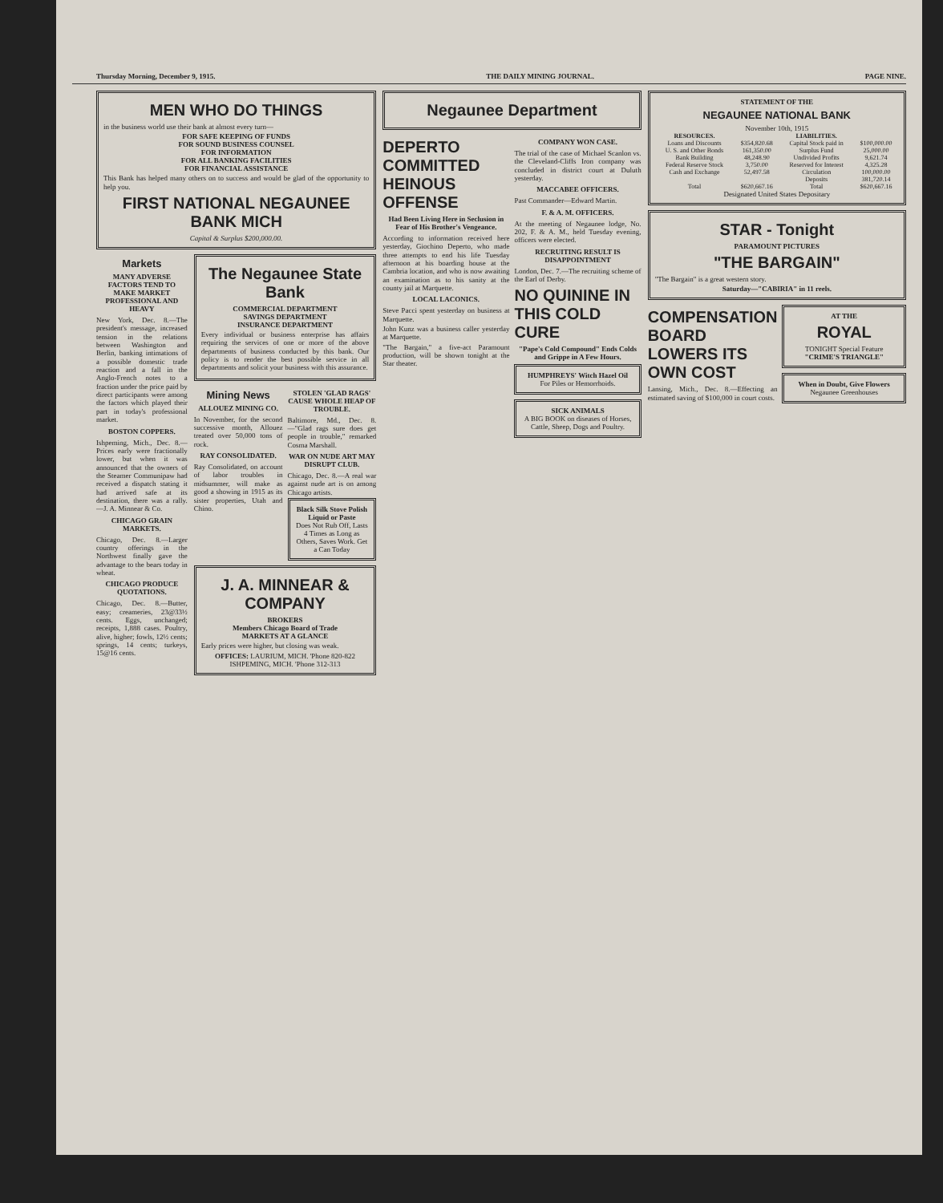Thursday Morning, December 9, 1915. THE DAILY MINING JOURNAL. PAGE NINE.
MEN WHO DO THINGS
in the business world use their bank at almost every turn—
FOR SAFE KEEPING OF FUNDS
FOR SOUND BUSINESS COUNSEL
FOR INFORMATION
FOR ALL BANKING FACILITIES
FOR FINANCIAL ASSISTANCE
This Bank has helped many others on to success and would be glad of the opportunity to help you.
FIRST NATIONAL NEGAUNEE BANK MICH
Capital & Surplus $200,000.00.
Markets
MANY ADVERSE FACTORS TEND TO MAKE MARKET PROFESSIONAL AND HEAVY
New York, Dec. 8.—The president's message, increased tension in the relations between Washington and Berlin, banking intimations of a possible domestic trade reaction and a fall in the Anglo-French notes to a fraction under the price paid by direct participants were among the factors which played their part in today's professional market.
BOSTON COPPERS.
Ishpeming, Mich., Dec. 8.—Prices early were fractionally lower, but when it was announced that the owners of the Steamer Communipaw had received a dispatch stating it had arrived safe at its destination, there was a rally.—J. A. Minnear & Co.
CHICAGO GRAIN MARKETS.
Chicago, Dec. 8.—Larger country offerings in the Northwest finally gave the advantage to the bears today in wheat.
CHICAGO PRODUCE QUOTATIONS.
Chicago, Dec. 8.—Butter, easy; creameries, 23@33½ cents. Eggs, unchanged; receipts, 1,888 cases. Poultry, alive, higher; fowls, 12½ cents; springs, 14 cents; turkeys, 15@16 cents.
The Negaunee State Bank
COMMERCIAL DEPARTMENT
SAVINGS DEPARTMENT
INSURANCE DEPARTMENT
Every individual or business enterprise has affairs requiring the services of one or more of the above departments of business conducted by this bank. Our policy is to render the best possible service in all departments and solicit your business with this assurance.
Mining News
ALLOUEZ MINING CO.
In November, for the second successive month, Allouez treated over 50,000 tons of rock.
RAY CONSOLIDATED.
Ray Consolidated, on account of labor troubles in midsummer, will make as good a showing in 1915 as its sister properties, Utah and Chino.
STOLEN 'GLAD RAGS' CAUSE WHOLE HEAP OF TROUBLE.
Baltimore, Md., Dec. 8.—"Glad rags sure does get people in trouble," remarked Cosma Marshall.
WAR ON NUDE ART MAY DISRUPT CLUB.
Chicago, Dec. 8.—A real war against nude art is on among Chicago artists.
Black Silk Stove Polish Liquid or Paste
Does Not Rub Off, Lasts 4 Times as Long as Others, Saves Work. Get a Can Today
J. A. MINNEAR & COMPANY
BROKERS
Members Chicago Board of Trade
MARKETS AT A GLANCE
Early prices were higher, but closing was weak.
OFFICES: LAURIUM, MICH. 'Phone 820-822 ISHPEMING, MICH. 'Phone 312-313
Negaunee Department
DEPERTO COMMITTED HEINOUS OFFENSE
Had Been Living Here in Seclusion in Fear of His Brother's Vengeance.
According to information received here yesterday, Giochino Deperto, who made three attempts to end his life Tuesday afternoon at his boarding house at the Cambria location, and who is now awaiting an examination as to his sanity at the county jail at Marquette.
LOCAL LACONICS.
Steve Pacci spent yesterday on business at Marquette.
John Kunz was a business caller yesterday at Marquette.
"The Bargain," a five-act Paramount production, will be shown tonight at the Star theater.
COMPANY WON CASE.
The trial of the case of Michael Scanlon vs. the Cleveland-Cliffs Iron company was concluded in district court at Duluth yesterday.
MACCABEE OFFICERS.
Past Commander—Edward Martin.
F. & A. M. OFFICERS.
At the meeting of Negaunee lodge, No. 202, F. & A. M., held Tuesday evening, officers were elected.
RECRUITING RESULT IS DISAPPOINTMENT
London, Dec. 7.—The recruiting scheme of the Earl of Derby.
NO QUININE IN THIS COLD CURE
"Pape's Cold Compound" Ends Colds and Grippe in A Few Hours.
HUMPHREYS' Witch Hazel Oil
For Piles or Hemorrhoids.
SICK ANIMALS
A BIG BOOK on diseases of Horses, Cattle, Sheep, Dogs and Poultry.
STATEMENT OF THE
NEGAUNEE NATIONAL BANK
November 10th, 1915
| RESOURCES. | | LIABILITIES. | |
| --- | --- | --- | --- |
| Loans and Discounts | $354,820.68 | Capital Stock paid in | $100,000.00 |
| U. S. and Other Bonds | 161,350.00 | Surplus Fund | 25,000.00 |
| Bank Building | 48,248.90 | Undivided Profits | 9,621.74 |
| Federal Reserve Stock | 3,750.00 | Reserved for Interest | 4,325.28 |
| Cash and Exchange | 52,497.58 | Circulation | 100,000.00 |
| | | Deposits | 381,720.14 |
| Total | $620,667.16 | Total | $620,667.16 |
Designated United States Depositary
STAR - Tonight
PARAMOUNT PICTURES
"THE BARGAIN"
"The Bargain" is a great western story.
Saturday—"CABIRIA" in 11 reels.
COMPENSATION BOARD LOWERS ITS OWN COST
Lansing, Mich., Dec. 8.—Effecting an estimated saving of $100,000 in court costs.
AT THE
ROYAL
TONIGHT Special Feature "CRIME'S TRIANGLE"
When in Doubt, Give Flowers
Negaunee Greenhouses